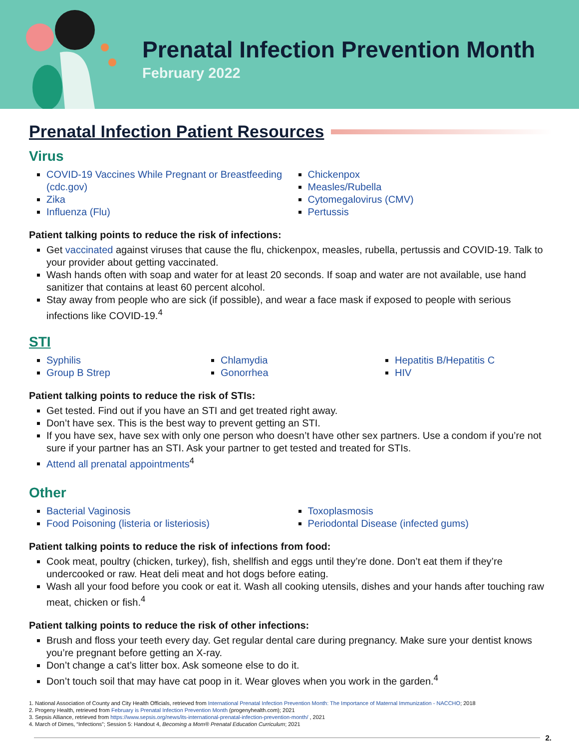Prenatal Infection Prevention Month
February 2022
Prenatal Infection Patient Resources
Virus
COVID-19 Vaccines While Pregnant or Breastfeeding (cdc.gov)
Zika
Influenza (Flu)
Chickenpox
Measles/Rubella
Cytomegalovirus (CMV)
Pertussis
Patient talking points to reduce the risk of infections:
Get vaccinated against viruses that cause the flu, chickenpox, measles, rubella, pertussis and COVID-19. Talk to your provider about getting vaccinated.
Wash hands often with soap and water for at least 20 seconds. If soap and water are not available, use hand sanitizer that contains at least 60 percent alcohol.
Stay away from people who are sick (if possible), and wear a face mask if exposed to people with serious infections like COVID-19.<sup>4</sup>
STI
Syphilis
Group B Strep
Chlamydia
Gonorrhea
Hepatitis B/Hepatitis C
HIV
Patient talking points to reduce the risk of STIs:
Get tested. Find out if you have an STI and get treated right away.
Don’t have sex. This is the best way to prevent getting an STI.
If you have sex, have sex with only one person who doesn’t have other sex partners. Use a condom if you’re not sure if your partner has an STI. Ask your partner to get tested and treated for STIs.
Attend all prenatal appointments<sup>4</sup>
Other
Bacterial Vaginosis
Food Poisoning (listeria or listeriosis)
Toxoplasmosis
Periodontal Disease (infected gums)
Patient talking points to reduce the risk of infections from food:
Cook meat, poultry (chicken, turkey), fish, shellfish and eggs until they’re done. Don’t eat them if they’re undercooked or raw. Heat deli meat and hot dogs before eating.
Wash all your food before you cook or eat it. Wash all cooking utensils, dishes and your hands after touching raw meat, chicken or fish.<sup>4</sup>
Patient talking points to reduce the risk of other infections:
Brush and floss your teeth every day. Get regular dental care during pregnancy. Make sure your dentist knows you’re pregnant before getting an X-ray.
Don’t change a cat’s litter box. Ask someone else to do it.
Don’t touch soil that may have cat poop in it. Wear gloves when you work in the garden.<sup>4</sup>
1. National Association of County and City Health Officials, retrieved from International Prenatal Infection Prevention Month: The Importance of Maternal Immunization - NACCHO; 2018
2. Progeny Health, retrieved from February is Prenatal Infection Prevention Month (progenyhealth.com); 2021
3. Sepsis Alliance, retrieved from https://www.sepsis.org/news/its-international-prenatal-infection-prevention-month/ , 2021
4. March of Dimes, “Infections”; Session 5: Handout 4, Becoming a Mom® Prenatal Education Curriculum; 2021
2.